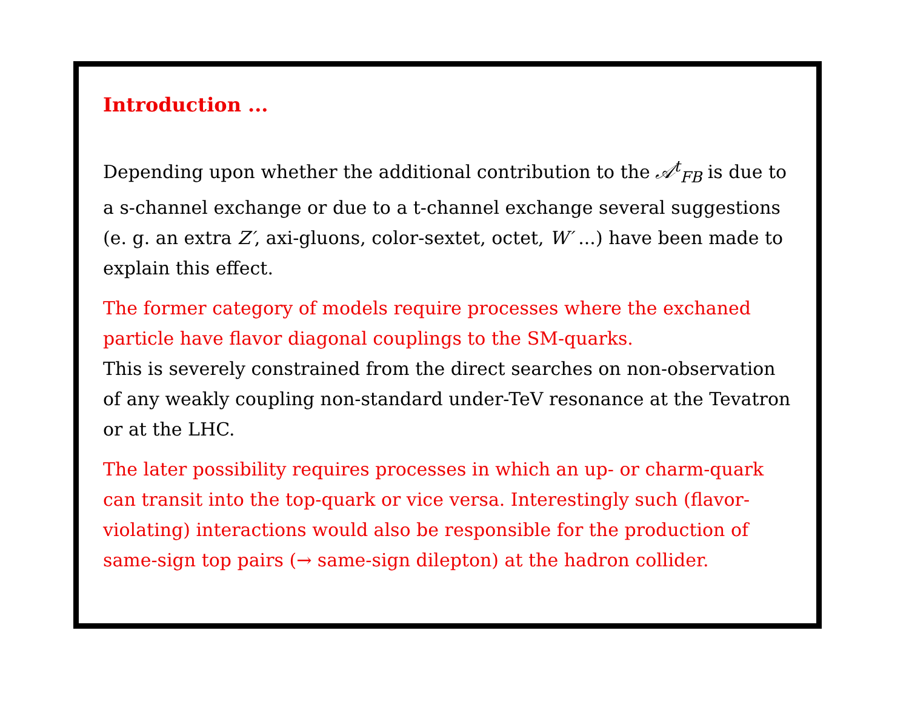Introduction ...
Depending upon whether the additional contribution to the 𝒜<sup>t</sup><sub>FB</sub> is due to a s-channel exchange or due to a t-channel exchange several suggestions (e. g. an extra Z′, axi-gluons, color-sextet, octet, W′ ...) have been made to explain this effect.
The former category of models require processes where the exchaned particle have flavor diagonal couplings to the SM-quarks.
This is severely constrained from the direct searches on non-observation of any weakly coupling non-standard under-TeV resonance at the Tevatron or at the LHC.
The later possibility requires processes in which an up- or charm-quark can transit into the top-quark or vice versa. Interestingly such (flavor-violating) interactions would also be responsible for the production of same-sign top pairs (→ same-sign dilepton) at the hadron collider.